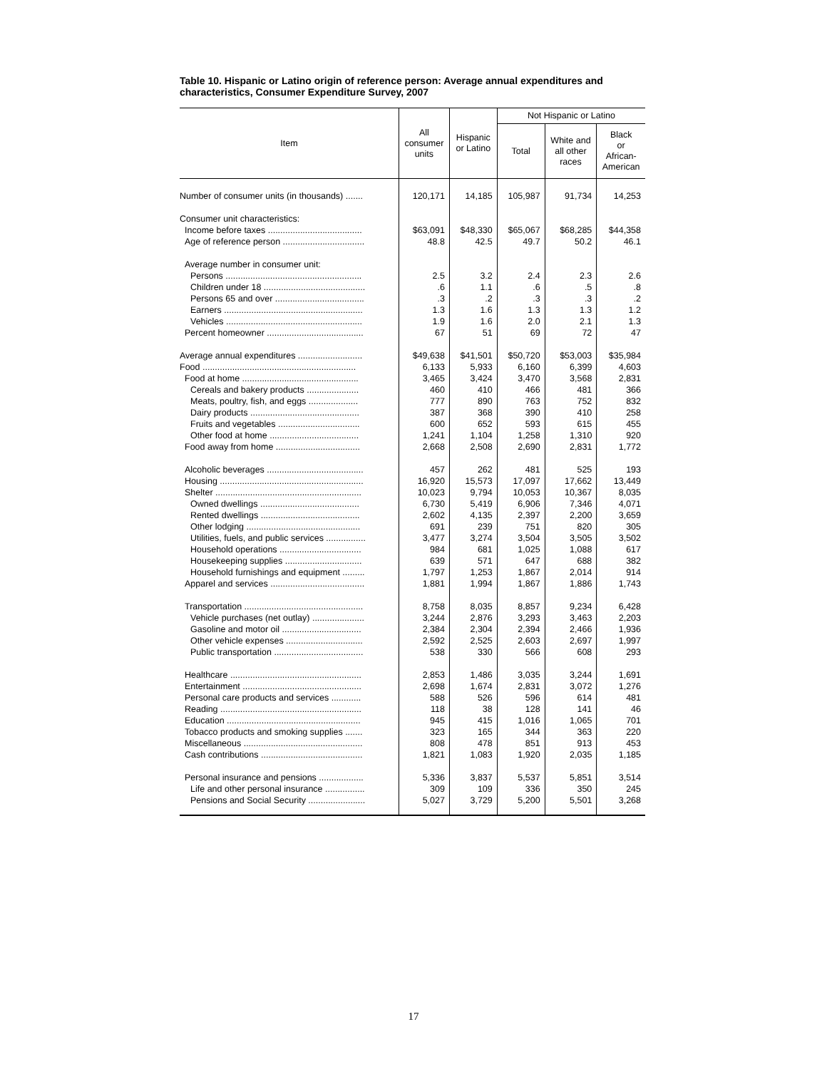Table 10. Hispanic or Latino origin of reference person: Average annual expenditures and characteristics, Consumer Expenditure Survey, 2007
| Item | All consumer units | Hispanic or Latino | Not Hispanic or Latino | | |
| --- | --- | --- | --- | --- | --- |
| | | | Total | White and all other races | Black or African- American |
| Number of consumer units (in thousands) ....... | 120,171 | 14,185 | 105,987 | 91,734 | 14,253 |
| Consumer unit characteristics: | | | | | |
| Income before taxes ...................................... | $63,091 | $48,330 | $65,067 | $68,285 | $44,358 |
| Age of reference person ................................. | 48.8 | 42.5 | 49.7 | 50.2 | 46.1 |
| Average number in consumer unit: | | | | | |
| Persons ....................................................... | 2.5 | 3.2 | 2.4 | 2.3 | 2.6 |
| Children under 18 ......................................... | .6 | 1.1 | .6 | .5 | .8 |
| Persons 65 and over .................................... | .3 | .2 | .3 | .3 | .2 |
| Earners ........................................................ | 1.3 | 1.6 | 1.3 | 1.3 | 1.2 |
| Vehicles ....................................................... | 1.9 | 1.6 | 2.0 | 2.1 | 1.3 |
| Percent homeowner ....................................... | 67 | 51 | 69 | 72 | 47 |
| Average annual expenditures .......................... | $49,638 | $41,501 | $50,720 | $53,003 | $35,984 |
| Food .............................................................. | 6,133 | 5,933 | 6,160 | 6,399 | 4,603 |
| Food at home ............................................... | 3,465 | 3,424 | 3,470 | 3,568 | 2,831 |
| Cereals and bakery products ..................... | 460 | 410 | 466 | 481 | 366 |
| Meats, poultry, fish, and eggs .................... | 777 | 890 | 763 | 752 | 832 |
| Dairy products ............................................ | 387 | 368 | 390 | 410 | 258 |
| Fruits and vegetables ................................. | 600 | 652 | 593 | 615 | 455 |
| Other food at home .................................... | 1,241 | 1,104 | 1,258 | 1,310 | 920 |
| Food away from home .................................. | 2,668 | 2,508 | 2,690 | 2,831 | 1,772 |
| Alcoholic beverages ....................................... | 457 | 262 | 481 | 525 | 193 |
| Housing .......................................................... | 16,920 | 15,573 | 17,097 | 17,662 | 13,449 |
| Shelter ........................................................... | 10,023 | 9,794 | 10,053 | 10,367 | 8,035 |
| Owned dwellings ........................................ | 6,730 | 5,419 | 6,906 | 7,346 | 4,071 |
| Rented dwellings ........................................ | 2,602 | 4,135 | 2,397 | 2,200 | 3,659 |
| Other lodging .............................................. | 691 | 239 | 751 | 820 | 305 |
| Utilities, fuels, and public services ................ | 3,477 | 3,274 | 3,504 | 3,505 | 3,502 |
| Household operations ................................. | 984 | 681 | 1,025 | 1,088 | 617 |
| Housekeeping supplies ............................... | 639 | 571 | 647 | 688 | 382 |
| Household furnishings and equipment ......... | 1,797 | 1,253 | 1,867 | 2,014 | 914 |
| Apparel and services ...................................... | 1,881 | 1,994 | 1,867 | 1,886 | 1,743 |
| Transportation ................................................ | 8,758 | 8,035 | 8,857 | 9,234 | 6,428 |
| Vehicle purchases (net outlay) ..................... | 3,244 | 2,876 | 3,293 | 3,463 | 2,203 |
| Gasoline and motor oil ................................ | 2,384 | 2,304 | 2,394 | 2,466 | 1,936 |
| Other vehicle expenses ............................... | 2,592 | 2,525 | 2,603 | 2,697 | 1,997 |
| Public transportation .................................... | 538 | 330 | 566 | 608 | 293 |
| Healthcare ..................................................... | 2,853 | 1,486 | 3,035 | 3,244 | 1,691 |
| Entertainment ................................................ | 2,698 | 1,674 | 2,831 | 3,072 | 1,276 |
| Personal care products and services ............ | 588 | 526 | 596 | 614 | 481 |
| Reading ......................................................... | 118 | 38 | 128 | 141 | 46 |
| Education ...................................................... | 945 | 415 | 1,016 | 1,065 | 701 |
| Tobacco products and smoking supplies ....... | 323 | 165 | 344 | 363 | 220 |
| Miscellaneous ................................................ | 808 | 478 | 851 | 913 | 453 |
| Cash contributions ......................................... | 1,821 | 1,083 | 1,920 | 2,035 | 1,185 |
| Personal insurance and pensions .................. | 5,336 | 3,837 | 5,537 | 5,851 | 3,514 |
| Life and other personal insurance ................ | 309 | 109 | 336 | 350 | 245 |
| Pensions and Social Security ....................... | 5,027 | 3,729 | 5,200 | 5,501 | 3,268 |
17